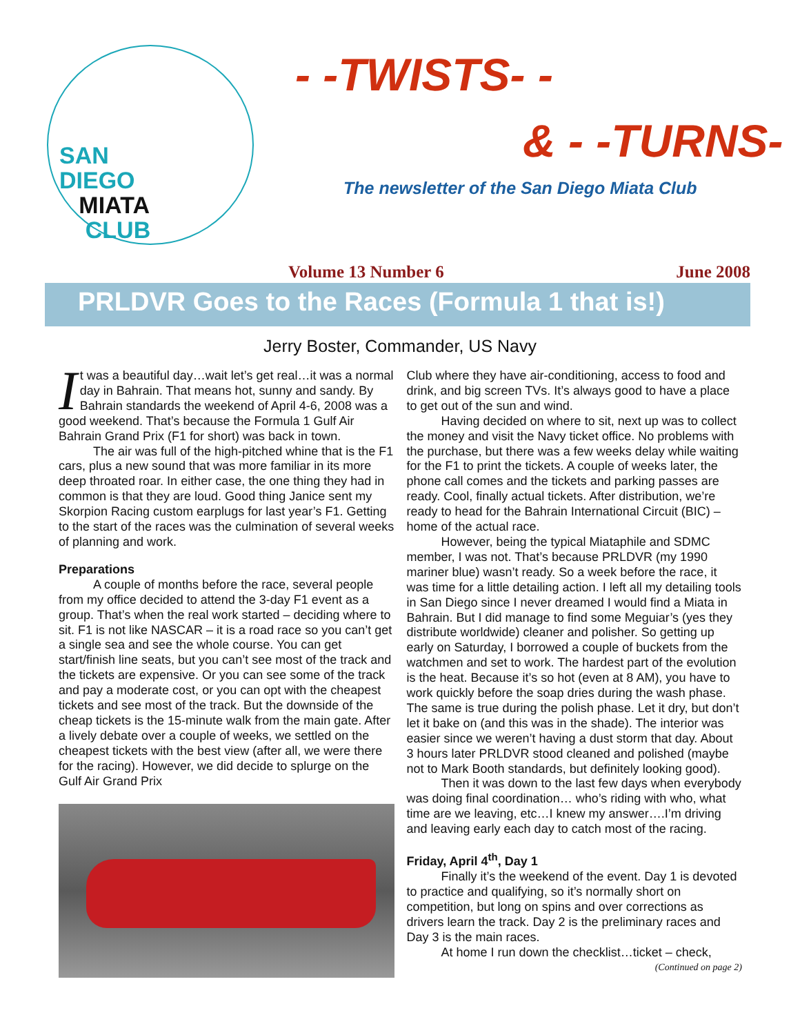SAN
DIEGO
MIATA
CLUB
- -TWISTS- -
& - -TURNS-
The newsletter of the San Diego Miata Club
Volume 13 Number 6 June 2008
PRLDVR Goes to the Races (Formula 1 that is!)
Jerry Boster, Commander, US Navy
It was a beautiful day…wait let’s get real…it was a normal day in Bahrain. That means hot, sunny and sandy. By Bahrain standards the weekend of April 4-6, 2008 was a good weekend. That’s because the Formula 1 Gulf Air Bahrain Grand Prix (F1 for short) was back in town.
The air was full of the high-pitched whine that is the F1 cars, plus a new sound that was more familiar in its more deep throated roar. In either case, the one thing they had in common is that they are loud. Good thing Janice sent my Skorpion Racing custom earplugs for last year’s F1. Getting to the start of the races was the culmination of several weeks of planning and work.
Preparations
A couple of months before the race, several people from my office decided to attend the 3-day F1 event as a group. That’s when the real work started – deciding where to sit. F1 is not like NASCAR – it is a road race so you can’t get a single sea and see the whole course. You can get start/finish line seats, but you can’t see most of the track and the tickets are expensive. Or you can see some of the track and pay a moderate cost, or you can opt with the cheapest tickets and see most of the track. But the downside of the cheap tickets is the 15-minute walk from the main gate. After a lively debate over a couple of weeks, we settled on the cheapest tickets with the best view (after all, we were there for the racing). However, we did decide to splurge on the Gulf Air Grand Prix
Club where they have air-conditioning, access to food and drink, and big screen TVs. It’s always good to have a place to get out of the sun and wind.
Having decided on where to sit, next up was to collect the money and visit the Navy ticket office. No problems with the purchase, but there was a few weeks delay while waiting for the F1 to print the tickets. A couple of weeks later, the phone call comes and the tickets and parking passes are ready. Cool, finally actual tickets. After distribution, we’re ready to head for the Bahrain International Circuit (BIC) – home of the actual race.
However, being the typical Miataphile and SDMC member, I was not. That’s because PRLDVR (my 1990 mariner blue) wasn’t ready. So a week before the race, it was time for a little detailing action. I left all my detailing tools in San Diego since I never dreamed I would find a Miata in Bahrain. But I did manage to find some Meguiar’s (yes they distribute worldwide) cleaner and polisher. So getting up early on Saturday, I borrowed a couple of buckets from the watchmen and set to work. The hardest part of the evolution is the heat. Because it’s so hot (even at 8 AM), you have to work quickly before the soap dries during the wash phase. The same is true during the polish phase. Let it dry, but don’t let it bake on (and this was in the shade). The interior was easier since we weren’t having a dust storm that day. About 3 hours later PRLDVR stood cleaned and polished (maybe not to Mark Booth standards, but definitely looking good).
Then it was down to the last few days when everybody was doing final coordination… who’s riding with who, what time are we leaving, etc…I knew my answer….I’m driving and leaving early each day to catch most of the racing.
Friday, April 4<sup>th</sup>, Day 1
Finally it’s the weekend of the event. Day 1 is devoted to practice and qualifying, so it’s normally short on competition, but long on spins and over corrections as drivers learn the track. Day 2 is the preliminary races and Day 3 is the main races.
At home I run down the checklist…ticket – check,
(Continued on page 2)